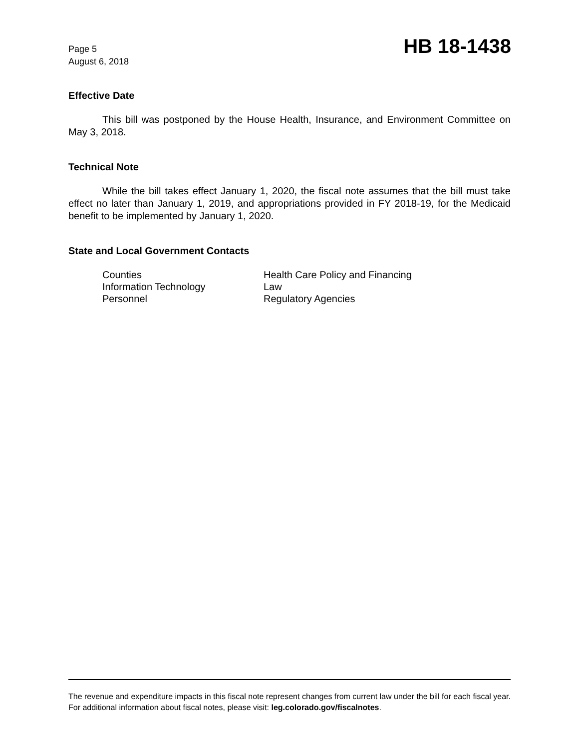Page 5
August 6, 2018
HB 18-1438
Effective Date
This bill was postponed by the House Health, Insurance, and Environment Committee on May 3, 2018.
Technical Note
While the bill takes effect January 1, 2020, the fiscal note assumes that the bill must take effect no later than January 1, 2019, and appropriations provided in FY 2018-19, for the Medicaid benefit to be implemented by January 1, 2020.
State and Local Government Contacts
| Counties | Health Care Policy and Financing |
| Information Technology | Law |
| Personnel | Regulatory Agencies |
The revenue and expenditure impacts in this fiscal note represent changes from current law under the bill for each fiscal year. For additional information about fiscal notes, please visit: leg.colorado.gov/fiscalnotes.